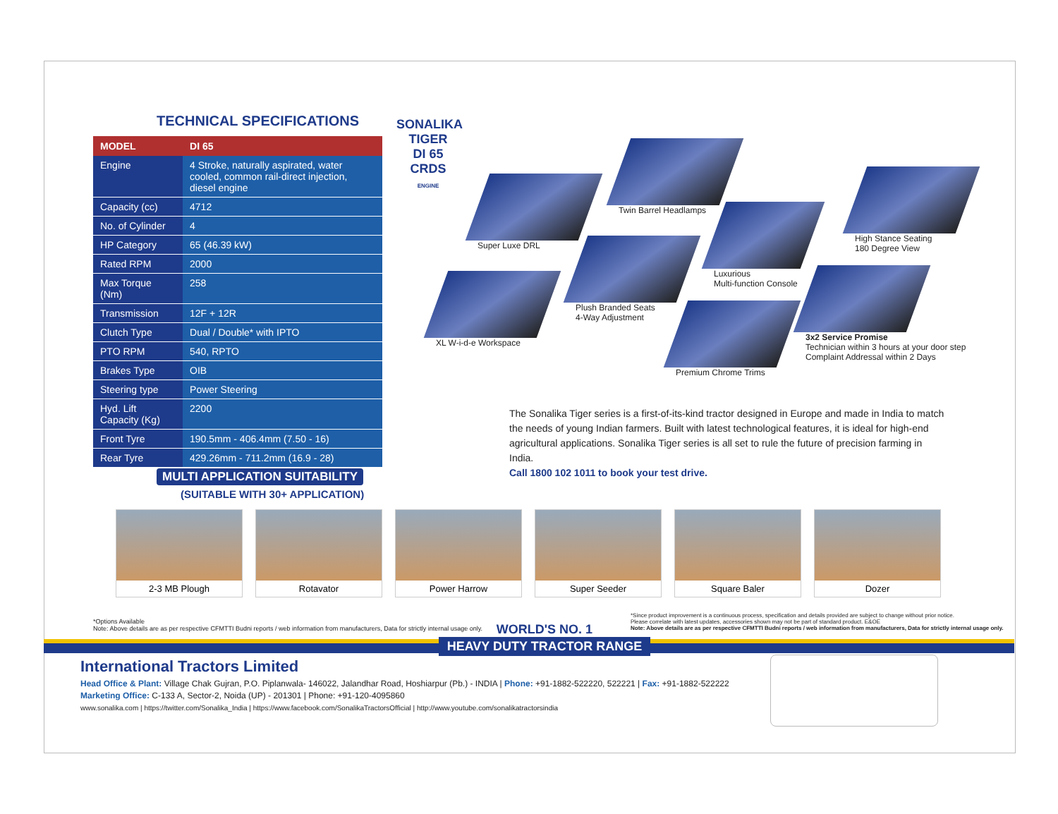TECHNICAL SPECIFICATIONS
| MODEL | DI 65 |
| --- | --- |
| Engine | 4 Stroke, naturally aspirated, water cooled, common rail-direct injection, diesel engine |
| Capacity (cc) | 4712 |
| No. of Cylinder | 4 |
| HP Category | 65 (46.39 kW) |
| Rated RPM | 2000 |
| Max Torque (Nm) | 258 |
| Transmission | 12F + 12R |
| Clutch Type | Dual / Double* with IPTO |
| PTO RPM | 540, RPTO |
| Brakes Type | OIB |
| Steering type | Power Steering |
| Hyd. Lift Capacity (Kg) | 2200 |
| Front Tyre | 190.5mm - 406.4mm (7.50 - 16) |
| Rear Tyre | 429.26mm - 711.2mm (16.9 - 28) |
SONALIKA
TIGER
DI 65
CRDS
ENGINE
Super Luxe DRL
Twin Barrel Headlamps
Luxurious
Multi-function Console
High Stance Seating
180 Degree View
XL W-i-d-e Workspace
Plush Branded Seats
4-Way Adjustment
Premium Chrome Trims
3x2 Service Promise
Technician within 3 hours at your door step
Complaint Addressal within 2 Days
The Sonalika Tiger series is a first-of-its-kind tractor designed in Europe and made in India to match the needs of young Indian farmers. Built with latest technological features, it is ideal for high-end agricultural applications. Sonalika Tiger series is all set to rule the future of precision farming in India.
Call 1800 102 1011 to book your test drive.
MULTI APPLICATION SUITABILITY
(SUITABLE WITH 30+ APPLICATION)
2-3 MB Plough Rotavator Power Harrow Super Seeder Square Baler Dozer
*Options Available
Note: Above details are as per respective CFMTTI Budni reports / web information from manufacturers, Data for strictly internal usage only.
*Since product improvement is a continuous process, specification and details provided are subject to change without prior notice.
Please correlate with latest updates, accessories shown may not be part of standard product. E&OE
Note: Above details are as per respective CFMTTI Budni reports / web information from manufacturers, Data for strictly internal usage only.
WORLD'S NO. 1
HEAVY DUTY TRACTOR RANGE
International Tractors Limited
Head Office & Plant: Village Chak Gujran, P.O. Piplanwala- 146022, Jalandhar Road, Hoshiarpur (Pb.) - INDIA | Phone: +91-1882-522220, 522221 | Fax: +91-1882-522222
Marketing Office: C-133 A, Sector-2, Noida (UP) - 201301 | Phone: +91-120-4095860
www.sonalika.com | https://twitter.com/Sonalika_India | https://www.facebook.com/SonalikaTractorsOfficial | http://www.youtube.com/sonalikatractorsindia